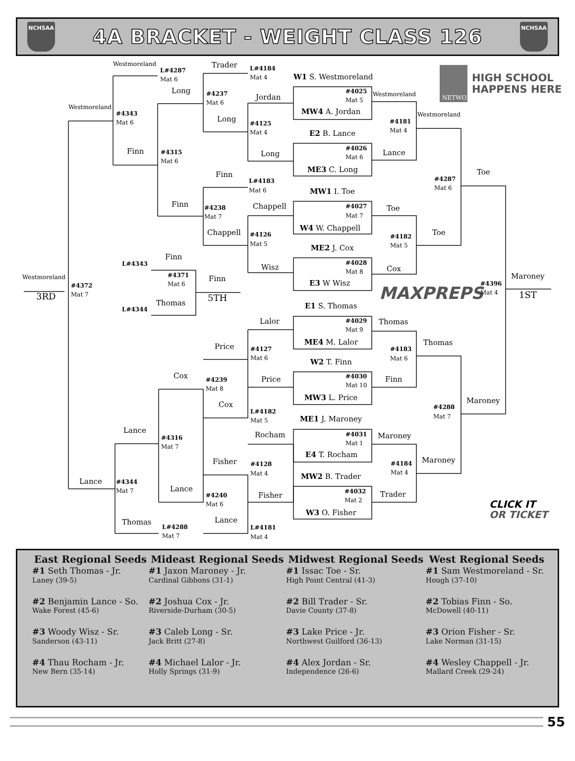NCHSAA
4A BRACKET - WEIGHT CLASS 126
NCHSAA
Westmoreland
L#4287
Mat 6
Trader
L#4184
Mat 4
W1 S. Westmoreland
Long
#4237
Mat 6
Jordan
#4025
Mat 5
Westmoreland
Westmoreland
#4343
Mat 6
MW4 A. Jordan
Westmoreland
Long
#4181
#4125
Mat 4
Mat 4
E2 B. Lance
#4026
Finn
#4315
Long
Lance
Mat 6
Mat 6
ME3 C. Long
Toe
Finn
#4287
L#4183
Mat 6
Mat 6
MW1 I. Toe
Finn
Chappell
#4027
Toe
#4238
Mat 7
Mat 7
W4 W. Chappell
Toe
Chappell
#4126
#4182
Mat 5
Mat 5
ME2 J. Cox
Finn
#4028
L#4343
Wisz
Cox
Mat 8
#4371
Westmoreland
Maroney
Finn
E3 W Wisz
#4396
Mat 6
#4372
MAXPREPS
Mat 4
Mat 7
3RD
1ST
5TH
Thomas
E1 S. Thomas
L#4344
Lalor
#4029
Thomas
Mat 9
Thomas
ME4 M. Lalor
Price
#4127
#4183
Mat 6
Mat 6
W2 T. Finn
Cox
#4030
Price
Finn
#4239
Mat 10
Mat 8
MW3 L. Price
Maroney
Cox
#4288
L#4182
Mat 7
ME1 J. Maroney
Mat 5
Lance
Rocham
#4031
Maroney
#4316
Mat 1
Mat 7
E4 T. Rocham
Maroney
Fisher
#4128
#4184
Mat 4
Mat 4
MW2 B. Trader
Lance
#4344
Lance
Mat 7
#4032
Trader
#4240
Fisher
Mat 2
Mat 6
CLICK IT
W3 O. Fisher
OR TICKET
Lance
Thomas
L#4288
L#4181
Mat 7
Mat 4
NETWORK
HIGH SCHOOL
HAPPENS HERE
| East Regional Seeds | Mideast Regional Seeds | Midwest Regional Seeds | West Regional Seeds |
| --- | --- | --- | --- |
| #1 Seth Thomas - Jr. Laney (39-5) | #1 Jaxon Maroney - Jr. Cardinal Gibbons (31-1) | #1 Issac Toe - Sr. High Point Central (41-3) | #1 Sam Westmoreland - Sr. Hough (37-10) |
| #2 Benjamin Lance - So. Wake Forest (45-6) | #2 Joshua Cox - Jr. Riverside-Durham (30-5) | #2 Bill Trader - Sr. Davie County (37-8) | #2 Tobias Finn - So. McDowell (40-11) |
| #3 Woody Wisz - Sr. Sanderson (43-11) | #3 Caleb Long - Sr. Jack Britt (27-8) | #3 Lake Price - Jr. Northwest Guilford (36-13) | #3 Orion Fisher - Sr. Lake Norman (31-15) |
| #4 Thau Rocham - Jr. New Bern (35-14) | #4 Michael Lalor - Jr. Holly Springs (31-9) | #4 Alex Jordan - Sr. Independence (26-6) | #4 Wesley Chappell - Jr. Mallard Creek (29-24) |
55